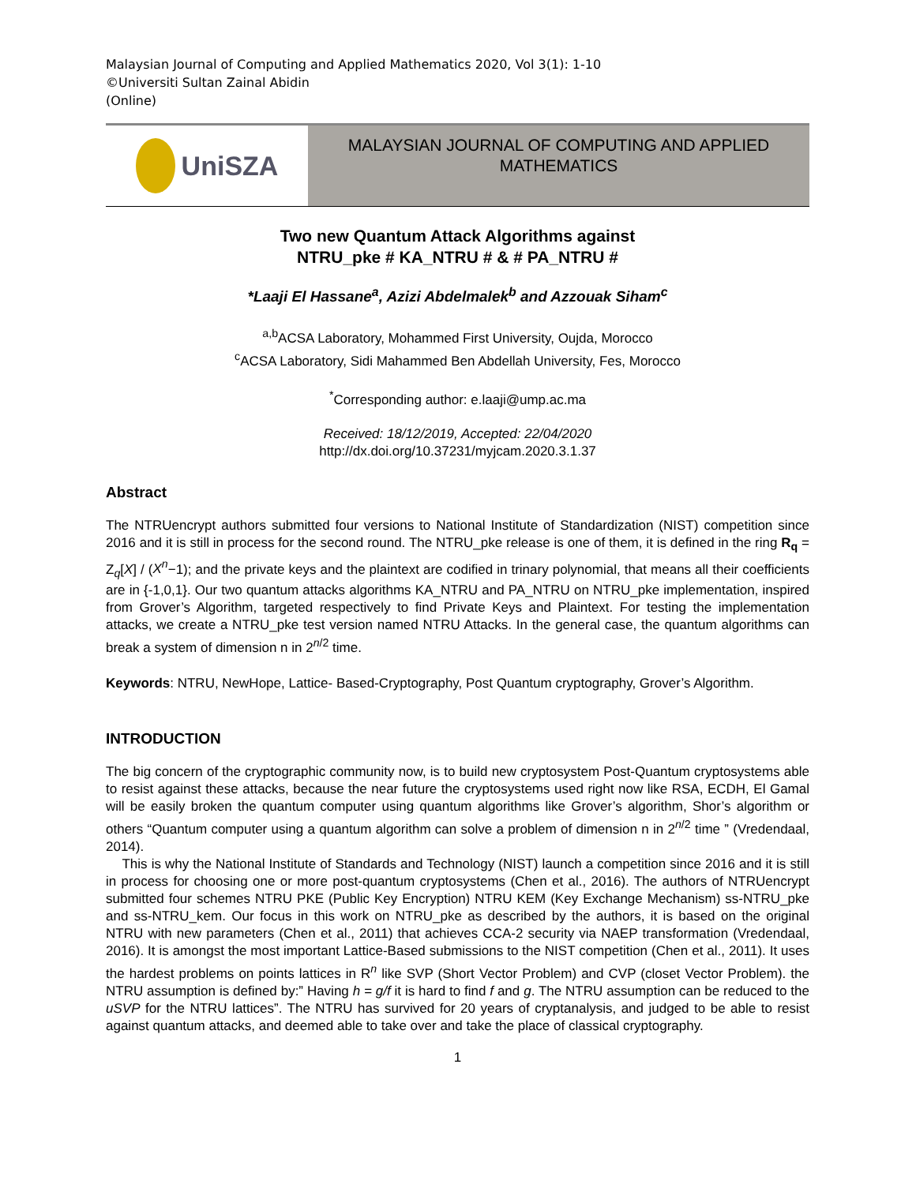Malaysian Journal of Computing and Applied Mathematics 2020, Vol 3(1): 1-10
©Universiti Sultan Zainal Abidin
(Online)
UniSZA
MALAYSIAN JOURNAL OF COMPUTING AND APPLIED
MATHEMATICS
Two new Quantum Attack Algorithms against
NTRU_pke # KA_NTRU # & # PA_NTRU #
*Laaji El Hassane<sup>a</sup>, Azizi Abdelmalek<sup>b</sup> and Azzouak Siham<sup>c</sup>
<sup>a,b</sup>ACSA Laboratory, Mohammed First University, Oujda, Morocco
<sup>c</sup> ACSA Laboratory, Sidi Mahammed Ben Abdellah University, Fes, Morocco
<sup>*</sup> Corresponding author: e.laaji@ump.ac.ma
Received: 18/12/2019, Accepted: 22/04/2020
http://dx.doi.org/10.37231/myjcam.2020.3.1.37
Abstract
The NTRUencrypt authors submitted four versions to National Institute of Standardization (NIST) competition since 2016 and it is still in process for the second round. The NTRU_pke release is one of them, it is defined in the ring R<sub>q</sub> = Z<sub>q</sub>[X] / (X<sup>n</sup>−1); and the private keys and the plaintext are codified in trinary polynomial, that means all their coefficients are in {-1,0,1}. Our two quantum attacks algorithms KA_NTRU and PA_NTRU on NTRU_pke implementation, inspired from Grover’s Algorithm, targeted respectively to find Private Keys and Plaintext. For testing the implementation attacks, we create a NTRU_pke test version named NTRU Attacks. In the general case, the quantum algorithms can break a system of dimension n in 2<sup>n/2</sup> time.
Keywords: NTRU, NewHope, Lattice- Based-Cryptography, Post Quantum cryptography, Grover’s Algorithm.
INTRODUCTION
The big concern of the cryptographic community now, is to build new cryptosystem Post-Quantum cryptosystems able to resist against these attacks, because the near future the cryptosystems used right now like RSA, ECDH, El Gamal will be easily broken the quantum computer using quantum algorithms like Grover’s algorithm, Shor’s algorithm or others “Quantum computer using a quantum algorithm can solve a problem of dimension n in 2<sup>n/2</sup> time ” (Vredendaal, 2014).
This is why the National Institute of Standards and Technology (NIST) launch a competition since 2016 and it is still in process for choosing one or more post-quantum cryptosystems (Chen et al., 2016). The authors of NTRUencrypt submitted four schemes NTRU PKE (Public Key Encryption) NTRU KEM (Key Exchange Mechanism) ss-NTRU_pke and ss-NTRU_kem. Our focus in this work on NTRU_pke as described by the authors, it is based on the original NTRU with new parameters (Chen et al., 2011) that achieves CCA-2 security via NAEP transformation (Vredendaal, 2016). It is amongst the most important Lattice-Based submissions to the NIST competition (Chen et al., 2011). It uses the hardest problems on points lattices in R<sup>n</sup> like SVP (Short Vector Problem) and CVP (closet Vector Problem). the NTRU assumption is defined by:” Having h = g/f it is hard to find f and g. The NTRU assumption can be reduced to the uSVP for the NTRU lattices”. The NTRU has survived for 20 years of cryptanalysis, and judged to be able to resist against quantum attacks, and deemed able to take over and take the place of classical cryptography.
1